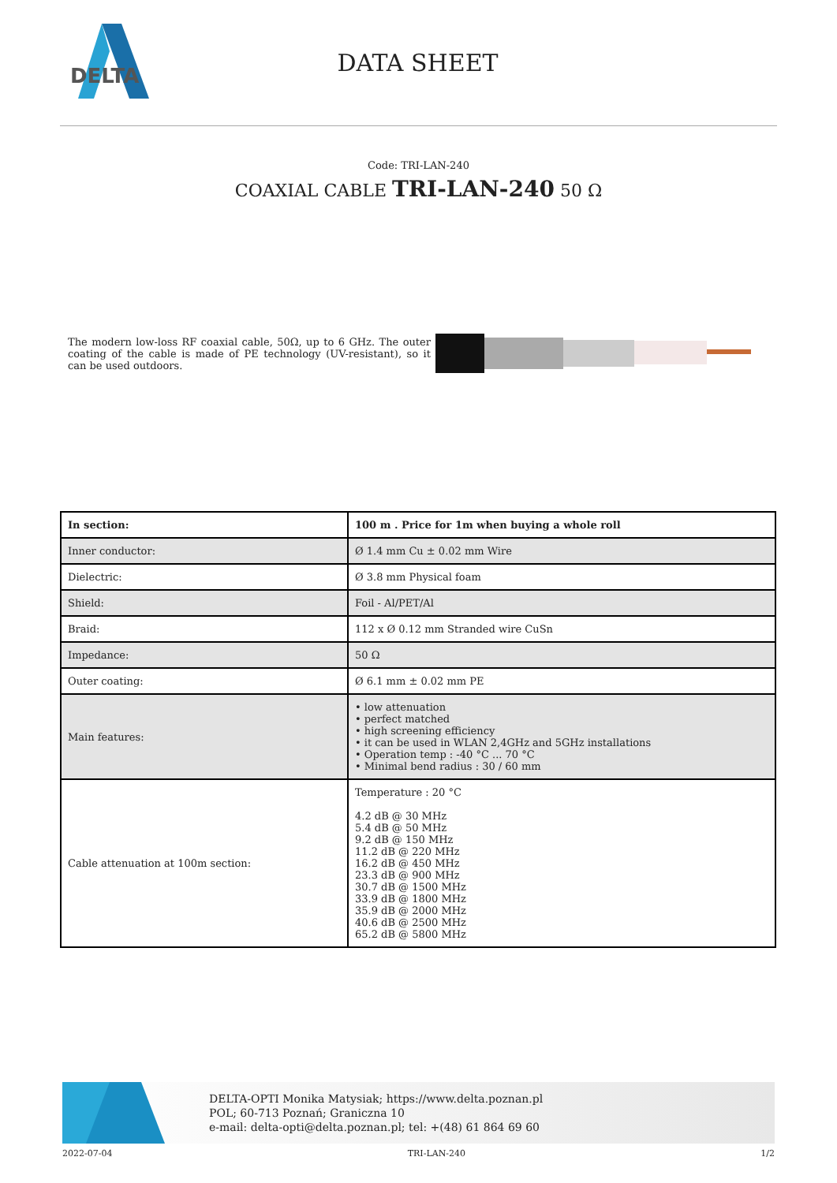DELTA
DATA SHEET
Code: TRI-LAN-240
COAXIAL CABLE TRI-LAN-240 50 Ω
The modern low-loss RF coaxial cable, 50Ω, up to 6 GHz. The outer coating of the cable is made of PE technology (UV-resistant), so it can be used outdoors.
| In section: | 100 m . Price for 1m when buying a whole roll |
| --- | --- |
| Inner conductor: | Ø 1.4 mm Cu ± 0.02 mm Wire |
| Dielectric: | Ø 3.8 mm Physical foam |
| Shield: | Foil - Al/PET/Al |
| Braid: | 112 x Ø 0.12 mm Stranded wire CuSn |
| Impedance: | 50 Ω |
| Outer coating: | Ø 6.1 mm ± 0.02 mm PE |
| Main features: | • low attenuation • perfect matched • high screening efficiency • it can be used in WLAN 2,4GHz and 5GHz installations • Operation temp : -40 °C ... 70 °C • Minimal bend radius : 30 / 60 mm |
| Cable attenuation at 100m section: | Temperature : 20 °C 4.2 dB @ 30 MHz 5.4 dB @ 50 MHz 9.2 dB @ 150 MHz 11.2 dB @ 220 MHz 16.2 dB @ 450 MHz 23.3 dB @ 900 MHz 30.7 dB @ 1500 MHz 33.9 dB @ 1800 MHz 35.9 dB @ 2000 MHz 40.6 dB @ 2500 MHz 65.2 dB @ 5800 MHz |
DELTA-OPTI Monika Matysiak; https://www.delta.poznan.pl
POL; 60-713 Poznań; Graniczna 10
e-mail: delta-opti@delta.poznan.pl; tel: +(48) 61 864 69 60
2022-07-04 TRI-LAN-240 1/2